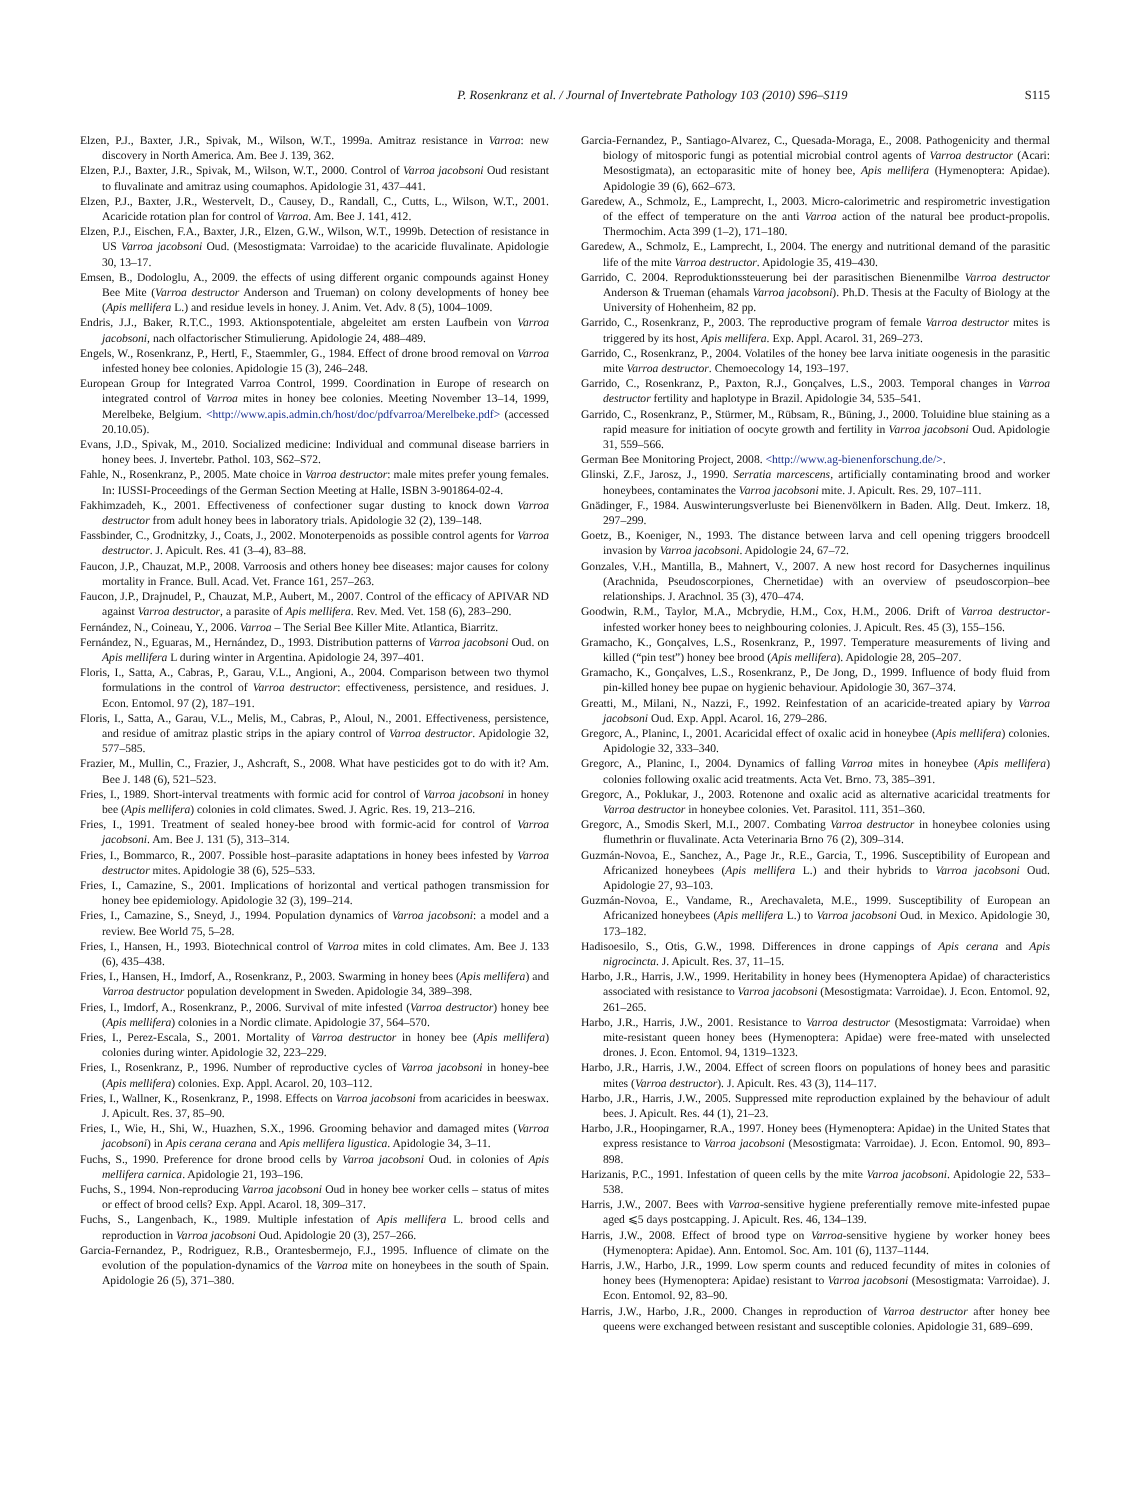P. Rosenkranz et al. / Journal of Invertebrate Pathology 103 (2010) S96–S119 S115
Elzen, P.J., Baxter, J.R., Spivak, M., Wilson, W.T., 1999a. Amitraz resistance in Varroa: new discovery in North America. Am. Bee J. 139, 362.
Elzen, P.J., Baxter, J.R., Spivak, M., Wilson, W.T., 2000. Control of Varroa jacobsoni Oud resistant to fluvalinate and amitraz using coumaphos. Apidologie 31, 437–441.
Elzen, P.J., Baxter, J.R., Westervelt, D., Causey, D., Randall, C., Cutts, L., Wilson, W.T., 2001. Acaricide rotation plan for control of Varroa. Am. Bee J. 141, 412.
Elzen, P.J., Eischen, F.A., Baxter, J.R., Elzen, G.W., Wilson, W.T., 1999b. Detection of resistance in US Varroa jacobsoni Oud. (Mesostigmata: Varroidae) to the acaricide fluvalinate. Apidologie 30, 13–17.
Emsen, B., Dodologlu, A., 2009. the effects of using different organic compounds against Honey Bee Mite (Varroa destructor Anderson and Trueman) on colony developments of honey bee (Apis mellifera L.) and residue levels in honey. J. Anim. Vet. Adv. 8 (5), 1004–1009.
Endris, J.J., Baker, R.T.C., 1993. Aktionspotentiale, abgeleitet am ersten Laufbein von Varroa jacobsoni, nach olfactorischer Stimulierung. Apidologie 24, 488–489.
Engels, W., Rosenkranz, P., Hertl, F., Staemmler, G., 1984. Effect of drone brood removal on Varroa infested honey bee colonies. Apidologie 15 (3), 246–248.
European Group for Integrated Varroa Control, 1999. Coordination in Europe of research on integrated control of Varroa mites in honey bee colonies. Meeting November 13–14, 1999, Merelbeke, Belgium. <http://www.apis.admin.ch/host/doc/pdfvarroa/Merelbeke.pdf> (accessed 20.10.05).
Evans, J.D., Spivak, M., 2010. Socialized medicine: Individual and communal disease barriers in honey bees. J. Invertebr. Pathol. 103, S62–S72.
Fahle, N., Rosenkranz, P., 2005. Mate choice in Varroa destructor: male mites prefer young females. In: IUSSI-Proceedings of the German Section Meeting at Halle, ISBN 3-901864-02-4.
Fakhimzadeh, K., 2001. Effectiveness of confectioner sugar dusting to knock down Varroa destructor from adult honey bees in laboratory trials. Apidologie 32 (2), 139–148.
Fassbinder, C., Grodnitzky, J., Coats, J., 2002. Monoterpenoids as possible control agents for Varroa destructor. J. Apicult. Res. 41 (3–4), 83–88.
Faucon, J.P., Chauzat, M.P., 2008. Varroosis and others honey bee diseases: major causes for colony mortality in France. Bull. Acad. Vet. France 161, 257–263.
Faucon, J.P., Drajnudel, P., Chauzat, M.P., Aubert, M., 2007. Control of the efficacy of APIVAR ND against Varroa destructor, a parasite of Apis mellifera. Rev. Med. Vet. 158 (6), 283–290.
Fernández, N., Coineau, Y., 2006. Varroa – The Serial Bee Killer Mite. Atlantica, Biarritz.
Fernández, N., Eguaras, M., Hernández, D., 1993. Distribution patterns of Varroa jacobsoni Oud. on Apis mellifera L during winter in Argentina. Apidologie 24, 397–401.
Floris, I., Satta, A., Cabras, P., Garau, V.L., Angioni, A., 2004. Comparison between two thymol formulations in the control of Varroa destructor: effectiveness, persistence, and residues. J. Econ. Entomol. 97 (2), 187–191.
Floris, I., Satta, A., Garau, V.L., Melis, M., Cabras, P., Aloul, N., 2001. Effectiveness, persistence, and residue of amitraz plastic strips in the apiary control of Varroa destructor. Apidologie 32, 577–585.
Frazier, M., Mullin, C., Frazier, J., Ashcraft, S., 2008. What have pesticides got to do with it? Am. Bee J. 148 (6), 521–523.
Fries, I., 1989. Short-interval treatments with formic acid for control of Varroa jacobsoni in honey bee (Apis mellifera) colonies in cold climates. Swed. J. Agric. Res. 19, 213–216.
Fries, I., 1991. Treatment of sealed honey-bee brood with formic-acid for control of Varroa jacobsoni. Am. Bee J. 131 (5), 313–314.
Fries, I., Bommarco, R., 2007. Possible host–parasite adaptations in honey bees infested by Varroa destructor mites. Apidologie 38 (6), 525–533.
Fries, I., Camazine, S., 2001. Implications of horizontal and vertical pathogen transmission for honey bee epidemiology. Apidologie 32 (3), 199–214.
Fries, I., Camazine, S., Sneyd, J., 1994. Population dynamics of Varroa jacobsoni: a model and a review. Bee World 75, 5–28.
Fries, I., Hansen, H., 1993. Biotechnical control of Varroa mites in cold climates. Am. Bee J. 133 (6), 435–438.
Fries, I., Hansen, H., Imdorf, A., Rosenkranz, P., 2003. Swarming in honey bees (Apis mellifera) and Varroa destructor population development in Sweden. Apidologie 34, 389–398.
Fries, I., Imdorf, A., Rosenkranz, P., 2006. Survival of mite infested (Varroa destructor) honey bee (Apis mellifera) colonies in a Nordic climate. Apidologie 37, 564–570.
Fries, I., Perez-Escala, S., 2001. Mortality of Varroa destructor in honey bee (Apis mellifera) colonies during winter. Apidologie 32, 223–229.
Fries, I., Rosenkranz, P., 1996. Number of reproductive cycles of Varroa jacobsoni in honey-bee (Apis mellifera) colonies. Exp. Appl. Acarol. 20, 103–112.
Fries, I., Wallner, K., Rosenkranz, P., 1998. Effects on Varroa jacobsoni from acaricides in beeswax. J. Apicult. Res. 37, 85–90.
Fries, I., Wie, H., Shi, W., Huazhen, S.X., 1996. Grooming behavior and damaged mites (Varroa jacobsoni) in Apis cerana cerana and Apis mellifera ligustica. Apidologie 34, 3–11.
Fuchs, S., 1990. Preference for drone brood cells by Varroa jacobsoni Oud. in colonies of Apis mellifera carnica. Apidologie 21, 193–196.
Fuchs, S., 1994. Non-reproducing Varroa jacobsoni Oud in honey bee worker cells – status of mites or effect of brood cells? Exp. Appl. Acarol. 18, 309–317.
Fuchs, S., Langenbach, K., 1989. Multiple infestation of Apis mellifera L. brood cells and reproduction in Varroa jacobsoni Oud. Apidologie 20 (3), 257–266.
Garcia-Fernandez, P., Rodriguez, R.B., Orantesbermejo, F.J., 1995. Influence of climate on the evolution of the population-dynamics of the Varroa mite on honeybees in the south of Spain. Apidologie 26 (5), 371–380.
Garcia-Fernandez, P., Santiago-Alvarez, C., Quesada-Moraga, E., 2008. Pathogenicity and thermal biology of mitosporic fungi as potential microbial control agents of Varroa destructor (Acari: Mesostigmata), an ectoparasitic mite of honey bee, Apis mellifera (Hymenoptera: Apidae). Apidologie 39 (6), 662–673.
Garedew, A., Schmolz, E., Lamprecht, I., 2003. Micro-calorimetric and respirometric investigation of the effect of temperature on the anti Varroa action of the natural bee product-propolis. Thermochim. Acta 399 (1–2), 171–180.
Garedew, A., Schmolz, E., Lamprecht, I., 2004. The energy and nutritional demand of the parasitic life of the mite Varroa destructor. Apidologie 35, 419–430.
Garrido, C. 2004. Reproduktionssteuerung bei der parasitischen Bienenmilbe Varroa destructor Anderson & Trueman (ehamals Varroa jacobsoni). Ph.D. Thesis at the Faculty of Biology at the University of Hohenheim, 82 pp.
Garrido, C., Rosenkranz, P., 2003. The reproductive program of female Varroa destructor mites is triggered by its host, Apis mellifera. Exp. Appl. Acarol. 31, 269–273.
Garrido, C., Rosenkranz, P., 2004. Volatiles of the honey bee larva initiate oogenesis in the parasitic mite Varroa destructor. Chemoecology 14, 193–197.
Garrido, C., Rosenkranz, P., Paxton, R.J., Gonçalves, L.S., 2003. Temporal changes in Varroa destructor fertility and haplotype in Brazil. Apidologie 34, 535–541.
Garrido, C., Rosenkranz, P., Stürmer, M., Rübsam, R., Büning, J., 2000. Toluidine blue staining as a rapid measure for initiation of oocyte growth and fertility in Varroa jacobsoni Oud. Apidologie 31, 559–566.
German Bee Monitoring Project, 2008. <http://www.ag-bienenforschung.de/>.
Glinski, Z.F., Jarosz, J., 1990. Serratia marcescens, artificially contaminating brood and worker honeybees, contaminates the Varroa jacobsoni mite. J. Apicult. Res. 29, 107–111.
Gnädinger, F., 1984. Auswinterungsverluste bei Bienenvölkern in Baden. Allg. Deut. Imkerz. 18, 297–299.
Goetz, B., Koeniger, N., 1993. The distance between larva and cell opening triggers broodcell invasion by Varroa jacobsoni. Apidologie 24, 67–72.
Gonzales, V.H., Mantilla, B., Mahnert, V., 2007. A new host record for Dasychernes inquilinus (Arachnida, Pseudoscorpiones, Chernetidae) with an overview of pseudoscorpion–bee relationships. J. Arachnol. 35 (3), 470–474.
Goodwin, R.M., Taylor, M.A., Mcbrydie, H.M., Cox, H.M., 2006. Drift of Varroa destructor-infested worker honey bees to neighbouring colonies. J. Apicult. Res. 45 (3), 155–156.
Gramacho, K., Gonçalves, L.S., Rosenkranz, P., 1997. Temperature measurements of living and killed (“pin test”) honey bee brood (Apis mellifera). Apidologie 28, 205–207.
Gramacho, K., Gonçalves, L.S., Rosenkranz, P., De Jong, D., 1999. Influence of body fluid from pin-killed honey bee pupae on hygienic behaviour. Apidologie 30, 367–374.
Greatti, M., Milani, N., Nazzi, F., 1992. Reinfestation of an acaricide-treated apiary by Varroa jacobsoni Oud. Exp. Appl. Acarol. 16, 279–286.
Gregorc, A., Planinc, I., 2001. Acaricidal effect of oxalic acid in honeybee (Apis mellifera) colonies. Apidologie 32, 333–340.
Gregorc, A., Planinc, I., 2004. Dynamics of falling Varroa mites in honeybee (Apis mellifera) colonies following oxalic acid treatments. Acta Vet. Brno. 73, 385–391.
Gregorc, A., Poklukar, J., 2003. Rotenone and oxalic acid as alternative acaricidal treatments for Varroa destructor in honeybee colonies. Vet. Parasitol. 111, 351–360.
Gregorc, A., Smodis Skerl, M.I., 2007. Combating Varroa destructor in honeybee colonies using flumethrin or fluvalinate. Acta Veterinaria Brno 76 (2), 309–314.
Guzmán-Novoa, E., Sanchez, A., Page Jr., R.E., Garcia, T., 1996. Susceptibility of European and Africanized honeybees (Apis mellifera L.) and their hybrids to Varroa jacobsoni Oud. Apidologie 27, 93–103.
Guzmán-Novoa, E., Vandame, R., Arechavaleta, M.E., 1999. Susceptibility of European an Africanized honeybees (Apis mellifera L.) to Varroa jacobsoni Oud. in Mexico. Apidologie 30, 173–182.
Hadisoesilo, S., Otis, G.W., 1998. Differences in drone cappings of Apis cerana and Apis nigrocincta. J. Apicult. Res. 37, 11–15.
Harbo, J.R., Harris, J.W., 1999. Heritability in honey bees (Hymenoptera Apidae) of characteristics associated with resistance to Varroa jacobsoni (Mesostigmata: Varroidae). J. Econ. Entomol. 92, 261–265.
Harbo, J.R., Harris, J.W., 2001. Resistance to Varroa destructor (Mesostigmata: Varroidae) when mite-resistant queen honey bees (Hymenoptera: Apidae) were free-mated with unselected drones. J. Econ. Entomol. 94, 1319–1323.
Harbo, J.R., Harris, J.W., 2004. Effect of screen floors on populations of honey bees and parasitic mites (Varroa destructor). J. Apicult. Res. 43 (3), 114–117.
Harbo, J.R., Harris, J.W., 2005. Suppressed mite reproduction explained by the behaviour of adult bees. J. Apicult. Res. 44 (1), 21–23.
Harbo, J.R., Hoopingarner, R.A., 1997. Honey bees (Hymenoptera: Apidae) in the United States that express resistance to Varroa jacobsoni (Mesostigmata: Varroidae). J. Econ. Entomol. 90, 893–898.
Harizanis, P.C., 1991. Infestation of queen cells by the mite Varroa jacobsoni. Apidologie 22, 533–538.
Harris, J.W., 2007. Bees with Varroa-sensitive hygiene preferentially remove mite-infested pupae aged ⩽5 days postcapping. J. Apicult. Res. 46, 134–139.
Harris, J.W., 2008. Effect of brood type on Varroa-sensitive hygiene by worker honey bees (Hymenoptera: Apidae). Ann. Entomol. Soc. Am. 101 (6), 1137–1144.
Harris, J.W., Harbo, J.R., 1999. Low sperm counts and reduced fecundity of mites in colonies of honey bees (Hymenoptera: Apidae) resistant to Varroa jacobsoni (Mesostigmata: Varroidae). J. Econ. Entomol. 92, 83–90.
Harris, J.W., Harbo, J.R., 2000. Changes in reproduction of Varroa destructor after honey bee queens were exchanged between resistant and susceptible colonies. Apidologie 31, 689–699.